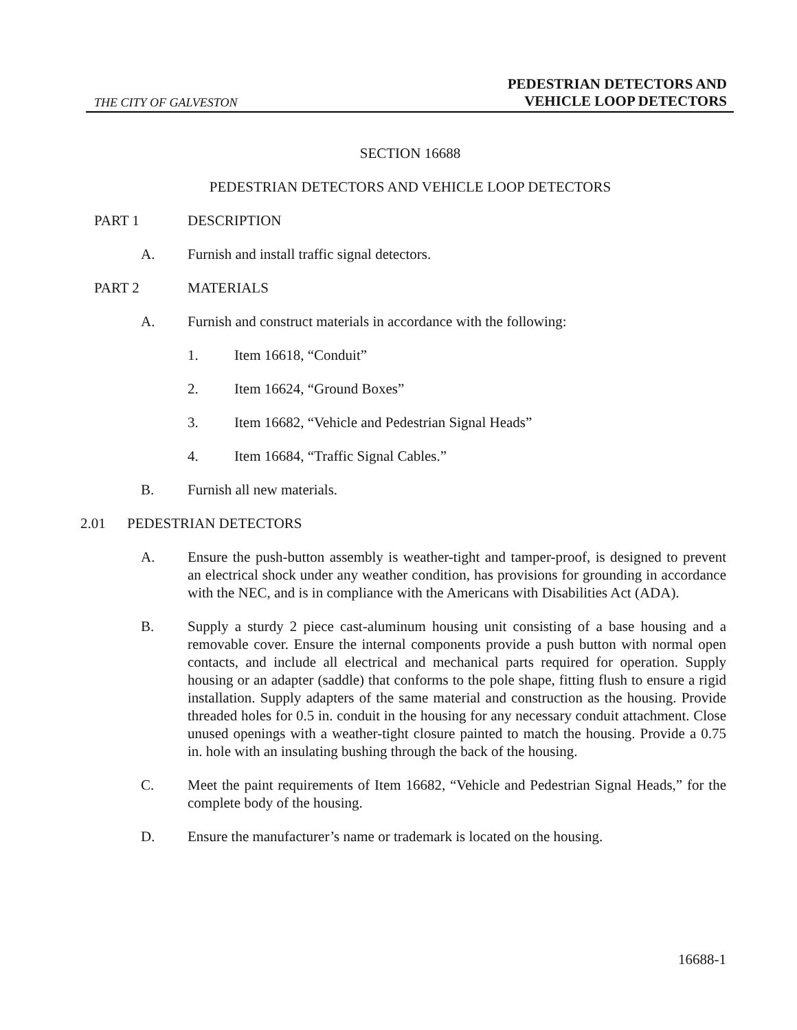THE CITY OF GALVESTON
PEDESTRIAN DETECTORS AND
VEHICLE LOOP DETECTORS
SECTION 16688
PEDESTRIAN DETECTORS AND VEHICLE LOOP DETECTORS
PART 1 DESCRIPTION
A. Furnish and install traffic signal detectors.
PART 2 MATERIALS
A. Furnish and construct materials in accordance with the following:
1. Item 16618, “Conduit”
2. Item 16624, “Ground Boxes”
3. Item 16682, “Vehicle and Pedestrian Signal Heads”
4. Item 16684, “Traffic Signal Cables.”
B. Furnish all new materials.
2.01 PEDESTRIAN DETECTORS
A. Ensure the push-button assembly is weather-tight and tamper-proof, is designed to prevent an electrical shock under any weather condition, has provisions for grounding in accordance with the NEC, and is in compliance with the Americans with Disabilities Act (ADA).
B. Supply a sturdy 2 piece cast-aluminum housing unit consisting of a base housing and a removable cover. Ensure the internal components provide a push button with normal open contacts, and include all electrical and mechanical parts required for operation. Supply housing or an adapter (saddle) that conforms to the pole shape, fitting flush to ensure a rigid installation. Supply adapters of the same material and construction as the housing. Provide threaded holes for 0.5 in. conduit in the housing for any necessary conduit attachment. Close unused openings with a weather-tight closure painted to match the housing. Provide a 0.75 in. hole with an insulating bushing through the back of the housing.
C. Meet the paint requirements of Item 16682, “Vehicle and Pedestrian Signal Heads,” for the complete body of the housing.
D. Ensure the manufacturer’s name or trademark is located on the housing.
16688-1